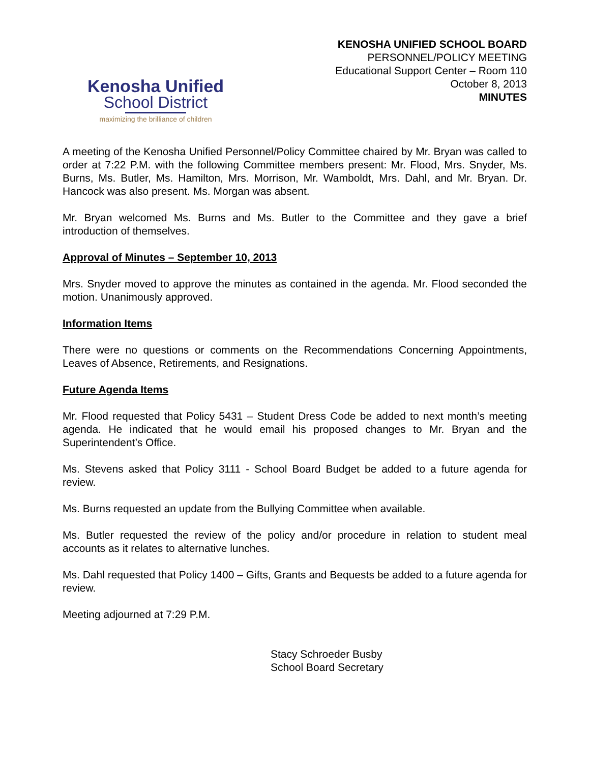Kenosha Unified
School District
maximizing the brilliance of children
KENOSHA UNIFIED SCHOOL BOARD
PERSONNEL/POLICY MEETING
Educational Support Center – Room 110
October 8, 2013
MINUTES
A meeting of the Kenosha Unified Personnel/Policy Committee chaired by Mr. Bryan was called to order at 7:22 P.M. with the following Committee members present: Mr. Flood, Mrs. Snyder, Ms. Burns, Ms. Butler, Ms. Hamilton, Mrs. Morrison, Mr. Wamboldt, Mrs. Dahl, and Mr. Bryan. Dr. Hancock was also present. Ms. Morgan was absent.
Mr. Bryan welcomed Ms. Burns and Ms. Butler to the Committee and they gave a brief introduction of themselves.
Approval of Minutes – September 10, 2013
Mrs. Snyder moved to approve the minutes as contained in the agenda. Mr. Flood seconded the motion. Unanimously approved.
Information Items
There were no questions or comments on the Recommendations Concerning Appointments, Leaves of Absence, Retirements, and Resignations.
Future Agenda Items
Mr. Flood requested that Policy 5431 – Student Dress Code be added to next month’s meeting agenda. He indicated that he would email his proposed changes to Mr. Bryan and the Superintendent’s Office.
Ms. Stevens asked that Policy 3111 - School Board Budget be added to a future agenda for review.
Ms. Burns requested an update from the Bullying Committee when available.
Ms. Butler requested the review of the policy and/or procedure in relation to student meal accounts as it relates to alternative lunches.
Ms. Dahl requested that Policy 1400 – Gifts, Grants and Bequests be added to a future agenda for review.
Meeting adjourned at 7:29 P.M.
Stacy Schroeder Busby
School Board Secretary